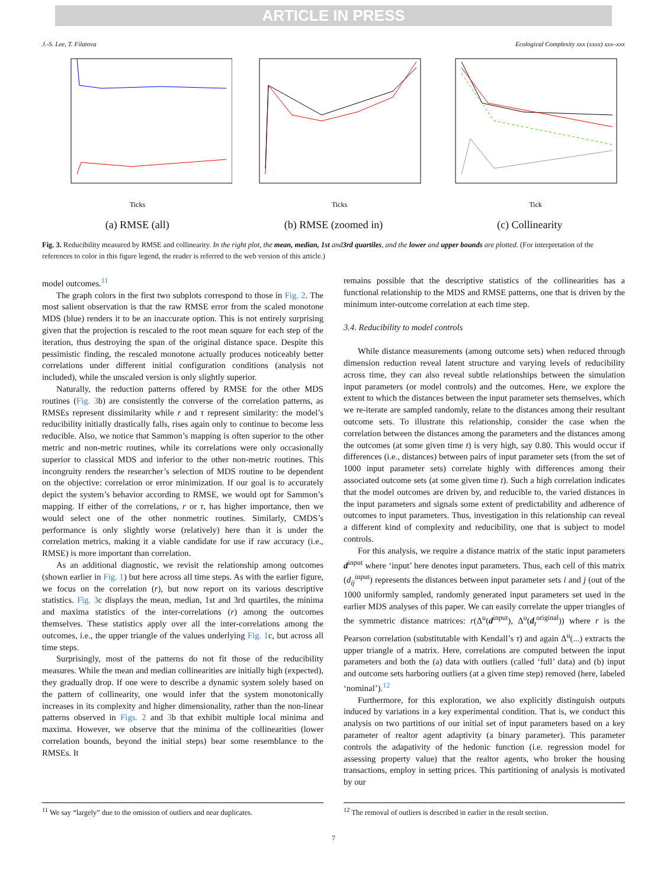ARTICLE IN PRESS
J.-S. Lee, T. Filatova Ecological Complexity xxx (xxxx) xxx–xxx
Ticks
(a) RMSE (all)
Ticks
(b) RMSE (zoomed in)
Tick
(c) Collinearity
Fig. 3. Reducibility measured by RMSE and collinearity. In the right plot, the mean, median, 1st and3rd quartiles, and the lower and upper bounds are plotted. (For interpretation of the references to color in this figure legend, the reader is referred to the web version of this article.)
model outcomes.<sup>11</sup>
The graph colors in the first two subplots correspond to those in Fig. 2. The most salient observation is that the raw RMSE error from the scaled monotone MDS (blue) renders it to be an inaccurate option. This is not entirely surprising given that the projection is rescaled to the root mean square for each step of the iteration, thus destroying the span of the original distance space. Despite this pessimistic finding, the rescaled monotone actually produces noticeably better correlations under different initial configuration conditions (analysis not included), while the unscaled version is only slightly superior.
Naturally, the reduction patterns offered by RMSE for the other MDS routines (Fig. 3b) are consistently the converse of the correlation patterns, as RMSEs represent dissimilarity while r and τ represent similarity: the model’s reducibility initially drastically falls, rises again only to continue to become less reducible. Also, we notice that Sammon’s mapping is often superior to the other metric and non-metric routines, while its correlations were only occasionally superior to classical MDS and inferior to the other non-metric routines. This incongruity renders the researcher’s selection of MDS routine to be dependent on the objective: correlation or error minimization. If our goal is to accurately depict the system’s behavior according to RMSE, we would opt for Sammon’s mapping. If either of the correlations, r or τ, has higher importance, then we would select one of the other nonmetric routines. Similarly, CMDS’s performance is only slightly worse (relatively) here than it is under the correlation metrics, making it a viable candidate for use if raw accuracy (i.e., RMSE) is more important than correlation.
As an additional diagnostic, we revisit the relationship among outcomes (shown earlier in Fig. 1) but here across all time steps. As with the earlier figure, we focus on the correlation (r), but now report on its various descriptive statistics. Fig. 3c displays the mean, median, 1st and 3rd quartiles, the minima and maxima statistics of the inter-correlations (r) among the outcomes themselves. These statistics apply over all the inter-correlations among the outcomes, i.e., the upper triangle of the values underlying Fig. 1c, but across all time steps.
Surprisingly, most of the patterns do not fit those of the reducibility measures. While the mean and median collinearities are initially high (expected), they gradually drop. If one were to describe a dynamic system solely based on the pattern of collinearity, one would infer that the system monotonically increases in its complexity and higher dimensionality, rather than the non-linear patterns observed in Figs. 2 and 3b that exhibit multiple local minima and maxima. However, we observe that the minima of the collinearities (lower correlation bounds, beyond the initial steps) bear some resemblance to the RMSEs. It
remains possible that the descriptive statistics of the collinearities has a functional relationship to the MDS and RMSE patterns, one that is driven by the minimum inter-outcome correlation at each time step.
3.4. Reducibility to model controls
While distance measurements (among outcome sets) when reduced through dimension reduction reveal latent structure and varying levels of reducibility across time, they can also reveal subtle relationships between the simulation input parameters (or model controls) and the outcomes. Here, we explore the extent to which the distances between the input parameter sets themselves, which we re-iterate are sampled randomly, relate to the distances among their resultant outcome sets. To illustrate this relationship, consider the case when the correlation between the distances among the parameters and the distances among the outcomes (at some given time t) is very high, say 0.80. This would occur if differences (i.e., distances) between pairs of input parameter sets (from the set of 1000 input parameter sets) correlate highly with differences among their associated outcome sets (at some given time t). Such a high correlation indicates that the model outcomes are driven by, and reducible to, the varied distances in the input parameters and signals some extent of predictability and adherence of outcomes to input parameters. Thus, investigation in this relationship can reveal a different kind of complexity and reducibility, one that is subject to model controls.
For this analysis, we require a distance matrix of the static input parameters d<sup>input</sup> where ‘input’ here denotes input parameters. Thus, each cell of this matrix (d<sub>ij</sub><sup>input</sup>) represents the distances between input parameter sets i and j (out of the 1000 uniformly sampled, randomly generated input parameters set used in the earlier MDS analyses of this paper. We can easily correlate the upper triangles of the symmetric distance matrices: r(Δ<sup>u</sup>(d<sup>input</sup>), Δ<sup>u</sup>(d<sub>t</sub><sup>original</sup>)) where r is the Pearson correlation (substitutable with Kendall’s τ) and again Δ<sup>u</sup>(...) extracts the upper triangle of a matrix. Here, correlations are computed between the input parameters and both the (a) data with outliers (called ‘full’ data) and (b) input and outcome sets harboring outliers (at a given time step) removed (here, labeled ‘nominal’).<sup>12</sup>
Furthermore, for this exploration, we also explicitly distinguish outputs induced by variations in a key experimental condition. That is, we conduct this analysis on two partitions of our initial set of input parameters based on a key parameter of realtor agent adaptivity (a binary parameter). This parameter controls the adapativity of the hedonic function (i.e. regression model for assessing property value) that the realtor agents, who broker the housing transactions, employ in setting prices. This partitioning of analysis is motivated by our
<sup>11</sup> We say “largely” due to the omission of outliers and near duplicates.
<sup>12</sup> The removal of outliers is described in earlier in the result section.
7